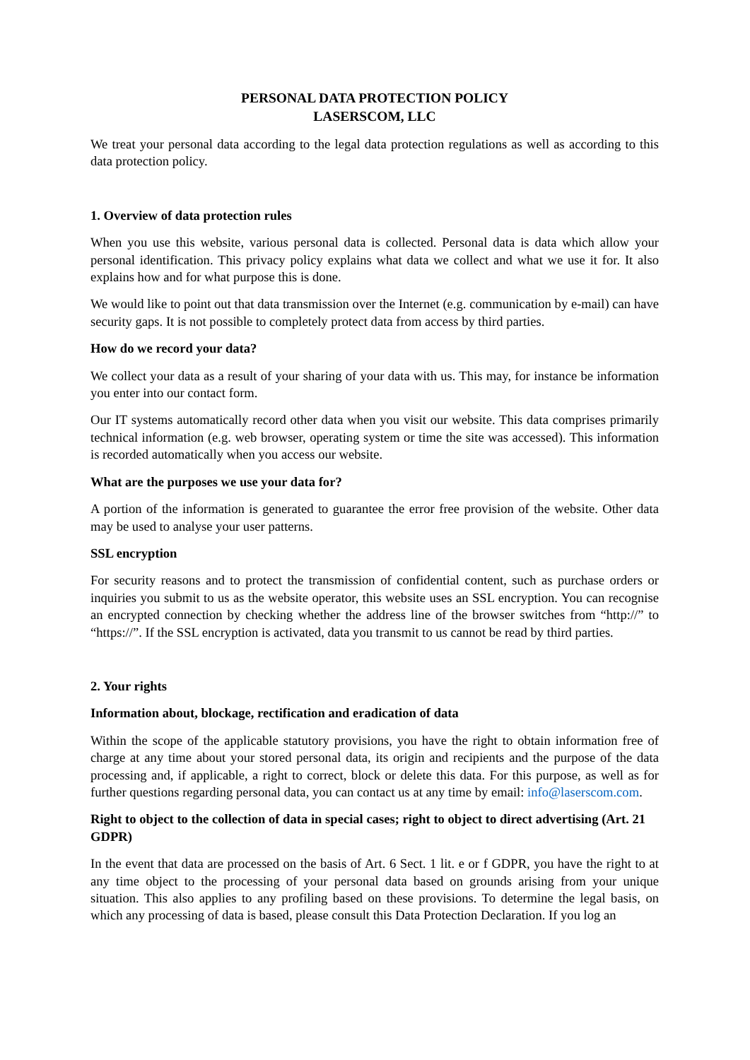PERSONAL DATA PROTECTION POLICY
LASERSCOM, LLC
We treat your personal data according to the legal data protection regulations as well as according to this data protection policy.
1. Overview of data protection rules
When you use this website, various personal data is collected. Personal data is data which allow your personal identification. This privacy policy explains what data we collect and what we use it for. It also explains how and for what purpose this is done.
We would like to point out that data transmission over the Internet (e.g. communication by e-mail) can have security gaps. It is not possible to completely protect data from access by third parties.
How do we record your data?
We collect your data as a result of your sharing of your data with us. This may, for instance be information you enter into our contact form.
Our IT systems automatically record other data when you visit our website. This data comprises primarily technical information (e.g. web browser, operating system or time the site was accessed). This information is recorded automatically when you access our website.
What are the purposes we use your data for?
A portion of the information is generated to guarantee the error free provision of the website. Other data may be used to analyse your user patterns.
SSL encryption
For security reasons and to protect the transmission of confidential content, such as purchase orders or inquiries you submit to us as the website operator, this website uses an SSL encryption. You can recognise an encrypted connection by checking whether the address line of the browser switches from “http://” to “https://”. If the SSL encryption is activated, data you transmit to us cannot be read by third parties.
2. Your rights
Information about, blockage, rectification and eradication of data
Within the scope of the applicable statutory provisions, you have the right to obtain information free of charge at any time about your stored personal data, its origin and recipients and the purpose of the data processing and, if applicable, a right to correct, block or delete this data. For this purpose, as well as for further questions regarding personal data, you can contact us at any time by email: info@laserscom.com.
Right to object to the collection of data in special cases; right to object to direct advertising (Art. 21 GDPR)
In the event that data are processed on the basis of Art. 6 Sect. 1 lit. e or f GDPR, you have the right to at any time object to the processing of your personal data based on grounds arising from your unique situation. This also applies to any profiling based on these provisions. To determine the legal basis, on which any processing of data is based, please consult this Data Protection Declaration. If you log an